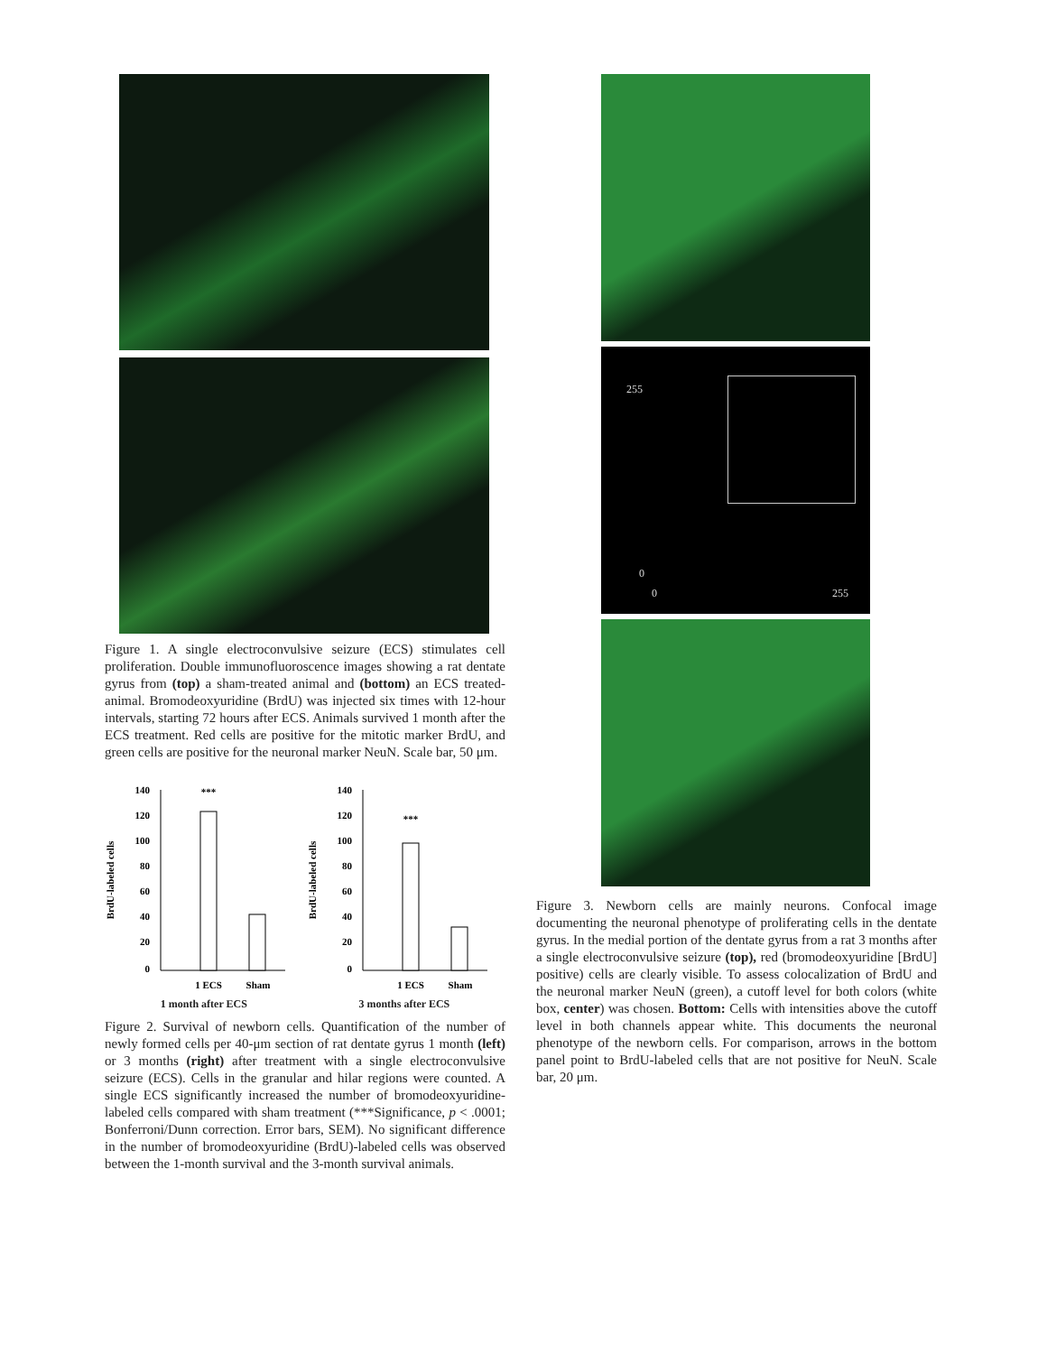Figure 1. A single electroconvulsive seizure (ECS) stimulates cell proliferation. Double immunofluoroscence images showing a rat dentate gyrus from (top) a sham-treated animal and (bottom) an ECS treated-animal. Bromodeoxyuridine (BrdU) was injected six times with 12-hour intervals, starting 72 hours after ECS. Animals survived 1 month after the ECS treatment. Red cells are positive for the mitotic marker BrdU, and green cells are positive for the neuronal marker NeuN. Scale bar, 50 μm.
BrdU-labeled cells
140
120
100
80
60
40
20
0
***
1 ECS
Sham
BrdU-labeled cells
140
120
100
80
60
40
20
0
***
1 ECS
Sham
1 month after ECS 3 months after ECS
Figure 2. Survival of newborn cells. Quantification of the number of newly formed cells per 40-μm section of rat dentate gyrus 1 month (left) or 3 months (right) after treatment with a single electroconvulsive seizure (ECS). Cells in the granular and hilar regions were counted. A single ECS significantly increased the number of bromodeoxyuridine-labeled cells compared with sham treatment (***Significance, p < .0001; Bonferroni/Dunn correction. Error bars, SEM). No significant difference in the number of bromodeoxyuridine (BrdU)-labeled cells was observed between the 1-month survival and the 3-month survival animals.
255
0
0 255
Figure 3. Newborn cells are mainly neurons. Confocal image documenting the neuronal phenotype of proliferating cells in the dentate gyrus. In the medial portion of the dentate gyrus from a rat 3 months after a single electroconvulsive seizure (top), red (bromodeoxyuridine [BrdU] positive) cells are clearly visible. To assess colocalization of BrdU and the neuronal marker NeuN (green), a cutoff level for both colors (white box, center) was chosen. Bottom: Cells with intensities above the cutoff level in both channels appear white. This documents the neuronal phenotype of the newborn cells. For comparison, arrows in the bottom panel point to BrdU-labeled cells that are not positive for NeuN. Scale bar, 20 μm.